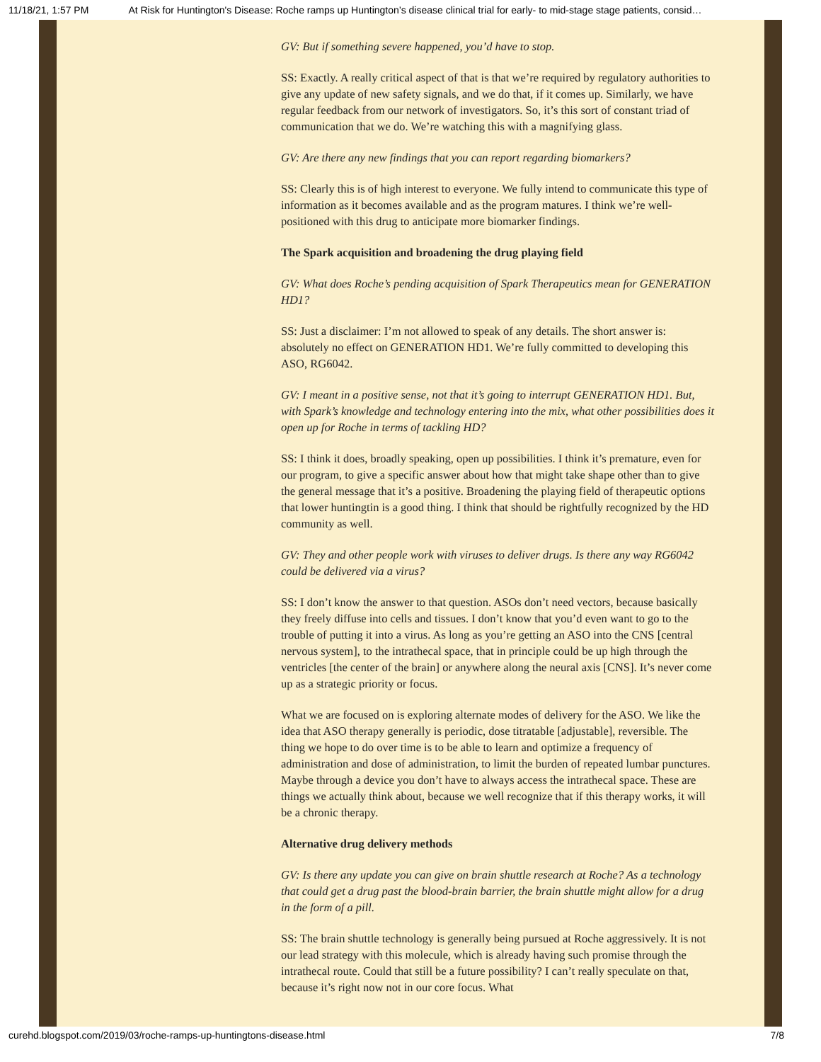11/18/21, 1:57 PM At Risk for Huntington's Disease: Roche ramps up Huntington’s disease clinical trial for early- to mid-stage stage patients, consid…
GV: But if something severe happened, you’d have to stop.
SS: Exactly. A really critical aspect of that is that we’re required by regulatory authorities to give any update of new safety signals, and we do that, if it comes up. Similarly, we have regular feedback from our network of investigators. So, it’s this sort of constant triad of communication that we do. We’re watching this with a magnifying glass.
GV: Are there any new findings that you can report regarding biomarkers?
SS: Clearly this is of high interest to everyone. We fully intend to communicate this type of information as it becomes available and as the program matures. I think we’re well-positioned with this drug to anticipate more biomarker findings.
The Spark acquisition and broadening the drug playing field
GV: What does Roche’s pending acquisition of Spark Therapeutics mean for GENERATION HD1?
SS: Just a disclaimer: I’m not allowed to speak of any details. The short answer is: absolutely no effect on GENERATION HD1. We’re fully committed to developing this ASO, RG6042.
GV: I meant in a positive sense, not that it’s going to interrupt GENERATION HD1. But, with Spark’s knowledge and technology entering into the mix, what other possibilities does it open up for Roche in terms of tackling HD?
SS: I think it does, broadly speaking, open up possibilities. I think it’s premature, even for our program, to give a specific answer about how that might take shape other than to give the general message that it’s a positive. Broadening the playing field of therapeutic options that lower huntingtin is a good thing. I think that should be rightfully recognized by the HD community as well.
GV: They and other people work with viruses to deliver drugs. Is there any way RG6042 could be delivered via a virus?
SS: I don’t know the answer to that question. ASOs don’t need vectors, because basically they freely diffuse into cells and tissues. I don’t know that you’d even want to go to the trouble of putting it into a virus. As long as you’re getting an ASO into the CNS [central nervous system], to the intrathecal space, that in principle could be up high through the ventricles [the center of the brain] or anywhere along the neural axis [CNS]. It’s never come up as a strategic priority or focus.
What we are focused on is exploring alternate modes of delivery for the ASO. We like the idea that ASO therapy generally is periodic, dose titratable [adjustable], reversible. The thing we hope to do over time is to be able to learn and optimize a frequency of administration and dose of administration, to limit the burden of repeated lumbar punctures. Maybe through a device you don’t have to always access the intrathecal space. These are things we actually think about, because we well recognize that if this therapy works, it will be a chronic therapy.
Alternative drug delivery methods
GV: Is there any update you can give on brain shuttle research at Roche? As a technology that could get a drug past the blood-brain barrier, the brain shuttle might allow for a drug in the form of a pill.
SS: The brain shuttle technology is generally being pursued at Roche aggressively. It is not our lead strategy with this molecule, which is already having such promise through the intrathecal route. Could that still be a future possibility? I can’t really speculate on that, because it’s right now not in our core focus. What
curehd.blogspot.com/2019/03/roche-ramps-up-huntingtons-disease.html 7/8